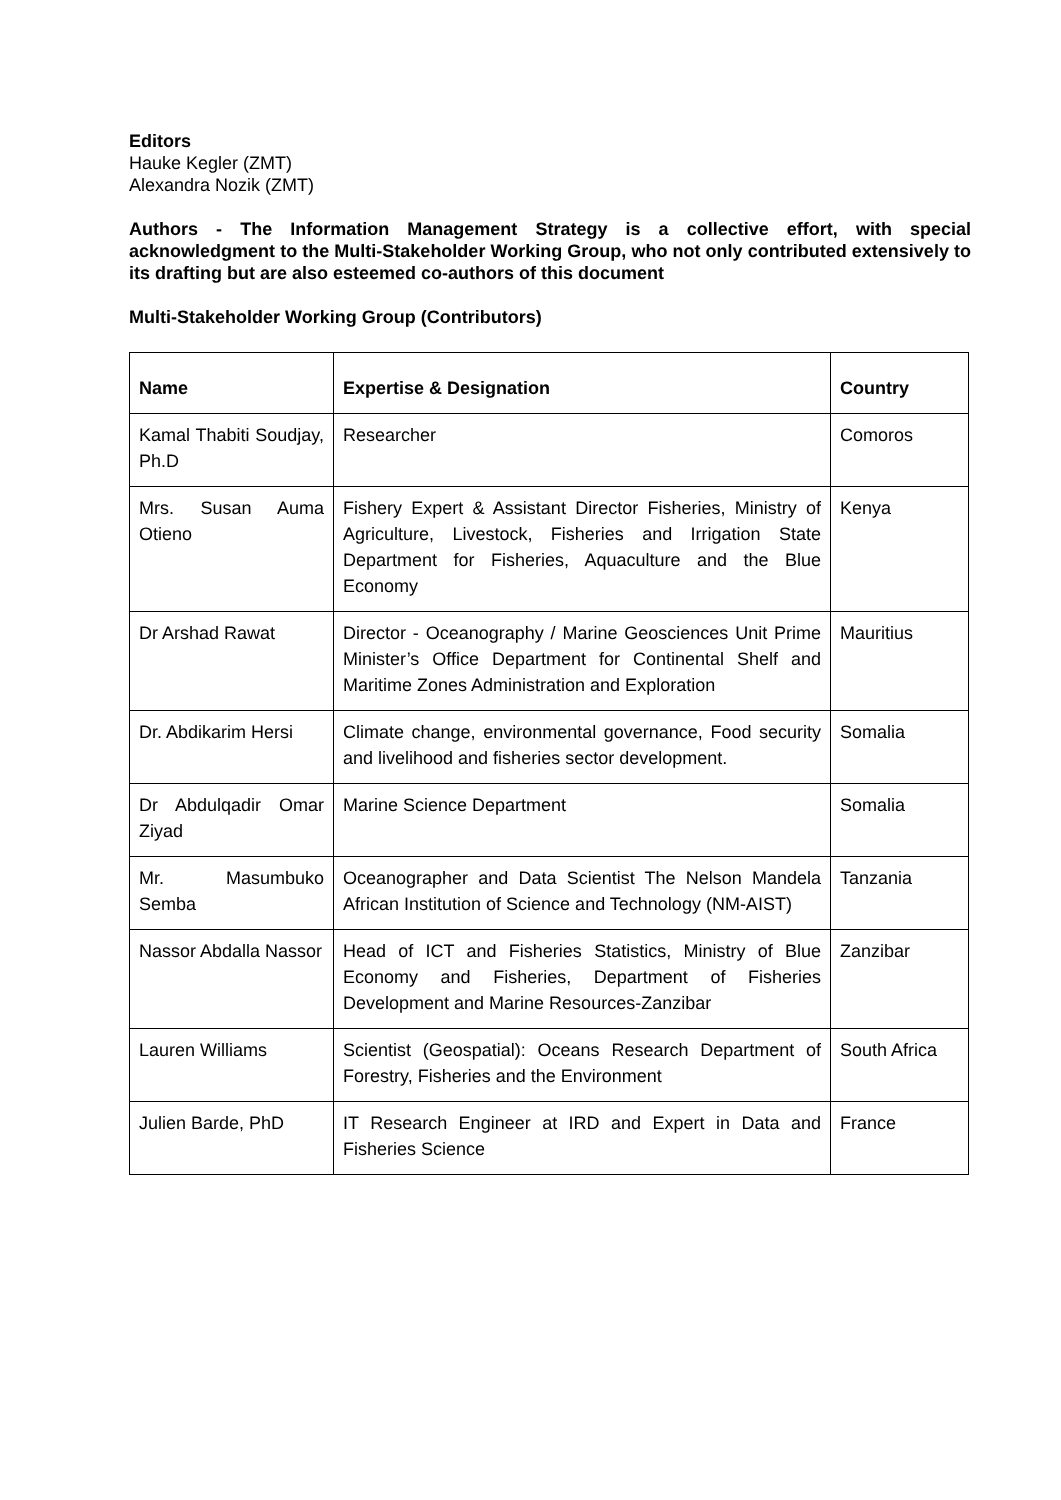Editors
Hauke Kegler (ZMT)
Alexandra Nozik (ZMT)
Authors - The Information Management Strategy is a collective effort, with special acknowledgment to the Multi-Stakeholder Working Group, who not only contributed extensively to its drafting but are also esteemed co-authors of this document
Multi-Stakeholder Working Group (Contributors)
| Name | Expertise & Designation | Country |
| --- | --- | --- |
| Kamal Thabiti Soudjay, Ph.D | Researcher | Comoros |
| Mrs. Susan Auma Otieno | Fishery Expert & Assistant Director Fisheries, Ministry of Agriculture, Livestock, Fisheries and Irrigation State Department for Fisheries, Aquaculture and the Blue Economy | Kenya |
| Dr Arshad Rawat | Director - Oceanography / Marine Geosciences Unit Prime Minister’s Office Department for Continental Shelf and Maritime Zones Administration and Exploration | Mauritius |
| Dr. Abdikarim Hersi | Climate change, environmental governance, Food security and livelihood and fisheries sector development. | Somalia |
| Dr Abdulqadir Omar Ziyad | Marine Science Department | Somalia |
| Mr. Masumbuko Semba | Oceanographer and Data Scientist The Nelson Mandela African Institution of Science and Technology (NM-AIST) | Tanzania |
| Nassor Abdalla Nassor | Head of ICT and Fisheries Statistics, Ministry of Blue Economy and Fisheries, Department of Fisheries Development and Marine Resources-Zanzibar | Zanzibar |
| Lauren Williams | Scientist (Geospatial): Oceans Research Department of Forestry, Fisheries and the Environment | South Africa |
| Julien Barde, PhD | IT Research Engineer at IRD and Expert in Data and Fisheries Science | France |